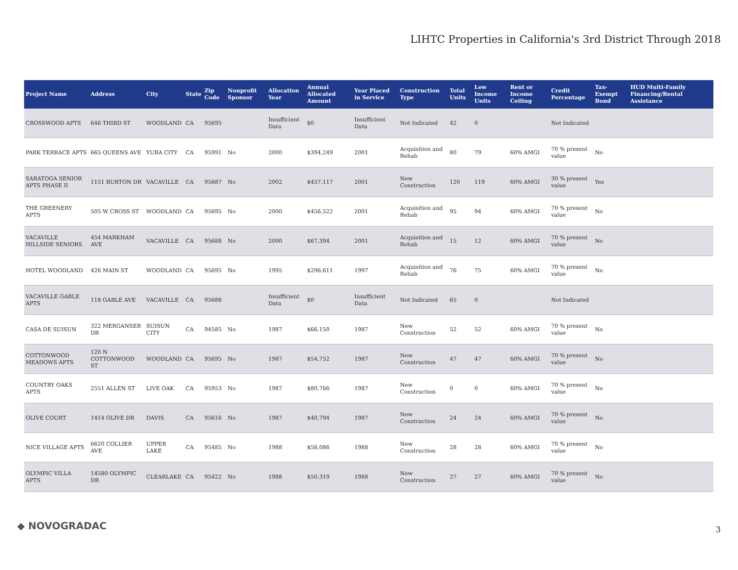LIHTC Properties in California's 3rd District Through 2018
| Project Name | Address | City | State | Zip Code | Nonprofit Sponsor | Allocation Year | Annual Allocated Amount | Year Placed in Service | Construction Type | Total Units | Low Income Units | Rent or Income Ceiling | Credit Percentage | Tax-Exempt Bond | HUD Multi-Family Financing/Rental Assistance |
| --- | --- | --- | --- | --- | --- | --- | --- | --- | --- | --- | --- | --- | --- | --- | --- |
| CROSSWOOD APTS | 646 THIRD ST | WOODLAND | CA | 95695 | | Insufficient Data | $0 | Insufficient Data | Not Indicated | 42 | 0 | | Not Indicated | | |
| PARK TERRACE APTS | 665 QUEENS AVE | YUBA CITY | CA | 95991 | No | 2000 | $394,249 | 2001 | Acquisition and Rehab | 80 | 79 | 60% AMGI | 70 % present value | No | |
| SARATOGA SENIOR APTS PHASE II | 1151 BURTON DR | VACAVILLE | CA | 95687 | No | 2002 | $457,117 | 2001 | New Construction | 120 | 119 | 60% AMGI | 30 % present value | Yes | |
| THE GREENERY APTS | 505 W CROSS ST | WOODLAND | CA | 95695 | No | 2000 | $456,522 | 2001 | Acquisition and Rehab | 95 | 94 | 60% AMGI | 70 % present value | No | |
| VACAVILLE HILLSIDE SENIORS | 454 MARKHAM AVE | VACAVILLE | CA | 95688 | No | 2000 | $67,394 | 2001 | Acquisition and Rehab | 15 | 12 | 60% AMGI | 70 % present value | No | |
| HOTEL WOODLAND | 426 MAIN ST | WOODLAND | CA | 95695 | No | 1995 | $296,611 | 1997 | Acquisition and Rehab | 76 | 75 | 60% AMGI | 70 % present value | No | |
| VACAVILLE GABLE APTS | 118 GABLE AVE | VACAVILLE | CA | 95688 | | Insufficient Data | $0 | Insufficient Data | Not Indicated | 65 | 0 | | Not Indicated | | |
| CASA DE SUISUN | 322 MERGANSER DR | SUISUN CITY | CA | 94585 | No | 1987 | $66,150 | 1987 | New Construction | 52 | 52 | 60% AMGI | 70 % present value | No | |
| COTTONWOOD MEADOWS APTS | 120 N COTTONWOOD ST | WOODLAND | CA | 95695 | No | 1987 | $54,752 | 1987 | New Construction | 47 | 47 | 60% AMGI | 70 % present value | No | |
| COUNTRY OAKS APTS | 2551 ALLEN ST | LIVE OAK | CA | 95953 | No | 1987 | $80,766 | 1987 | New Construction | 0 | 0 | 60% AMGI | 70 % present value | No | |
| OLIVE COURT | 1414 OLIVE DR | DAVIS | CA | 95616 | No | 1987 | $40,794 | 1987 | New Construction | 24 | 24 | 60% AMGI | 70 % present value | No | |
| NICE VILLAGE APTS | 6620 COLLIER AVE | UPPER LAKE | CA | 95485 | No | 1988 | $58,086 | 1988 | New Construction | 28 | 28 | 60% AMGI | 70 % present value | No | |
| OLYMPIC VILLA APTS | 14580 OLYMPIC DR | CLEARLAKE | CA | 95422 | No | 1988 | $50,319 | 1988 | New Construction | 27 | 27 | 60% AMGI | 70 % present value | No | |
◆ NOVOGRADAC 3